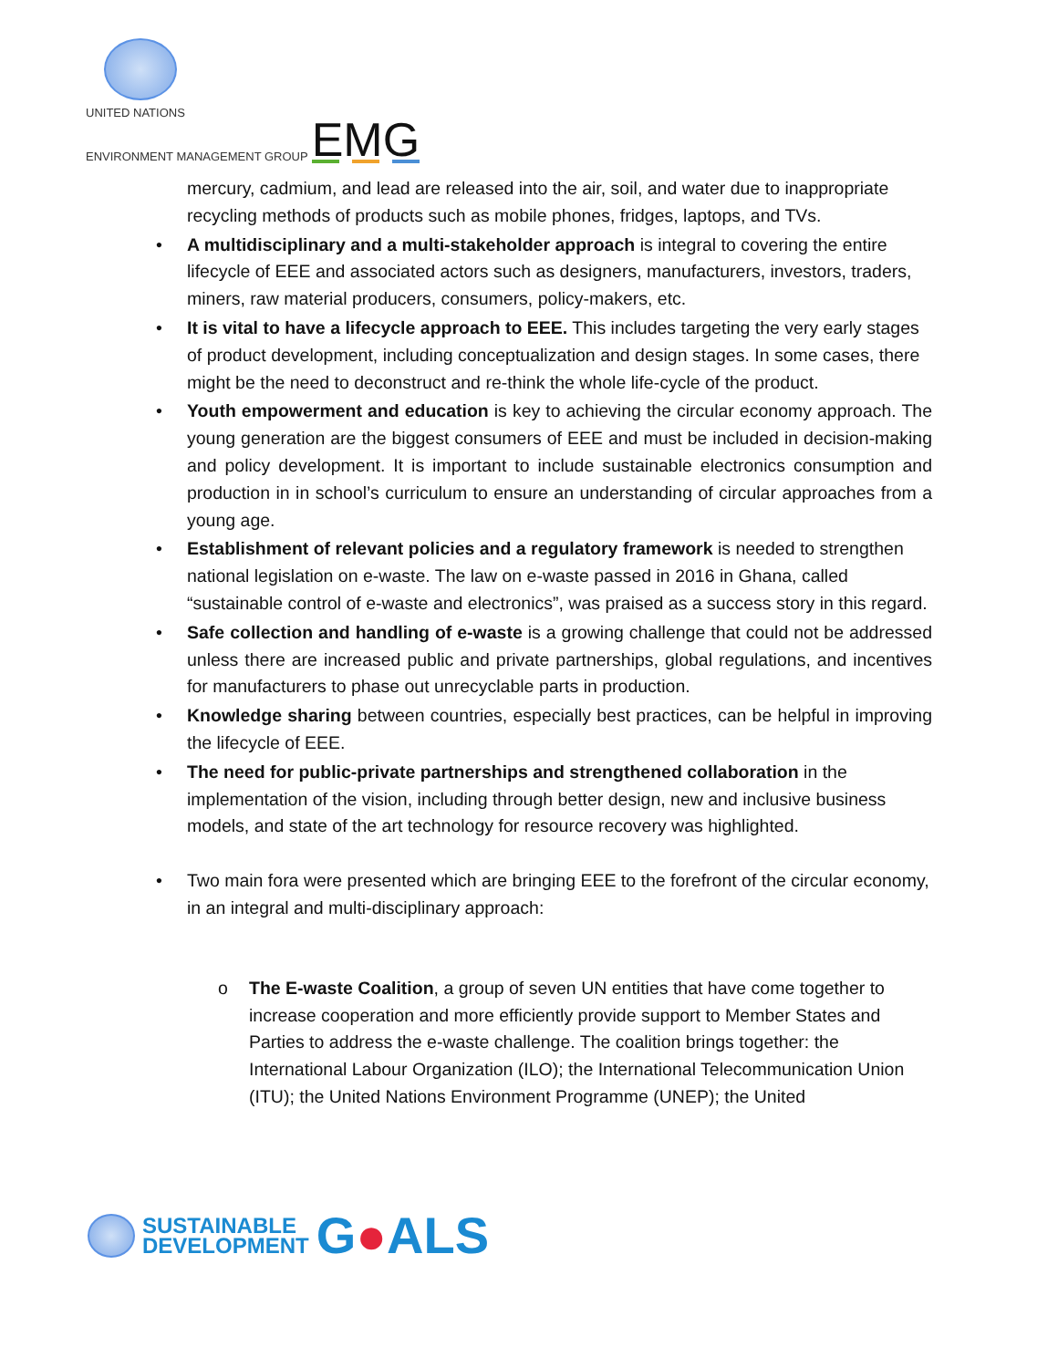UNITED NATIONS
ENVIRONMENT MANAGEMENT GROUP
EMG
mercury, cadmium, and lead are released into the air, soil, and water due to inappropriate recycling methods of products such as mobile phones, fridges, laptops, and TVs.
• A multidisciplinary and a multi-stakeholder approach is integral to covering the entire lifecycle of EEE and associated actors such as designers, manufacturers, investors, traders, miners, raw material producers, consumers, policy-makers, etc.
• It is vital to have a lifecycle approach to EEE. This includes targeting the very early stages of product development, including conceptualization and design stages. In some cases, there might be the need to deconstruct and re-think the whole life-cycle of the product.
• Youth empowerment and education is key to achieving the circular economy approach. The young generation are the biggest consumers of EEE and must be included in decision-making and policy development. It is important to include sustainable electronics consumption and production in in school’s curriculum to ensure an understanding of circular approaches from a young age.
• Establishment of relevant policies and a regulatory framework is needed to strengthen national legislation on e-waste. The law on e-waste passed in 2016 in Ghana, called “sustainable control of e-waste and electronics”, was praised as a success story in this regard.
• Safe collection and handling of e-waste is a growing challenge that could not be addressed unless there are increased public and private partnerships, global regulations, and incentives for manufacturers to phase out unrecyclable parts in production.
• Knowledge sharing between countries, especially best practices, can be helpful in improving the lifecycle of EEE.
• The need for public-private partnerships and strengthened collaboration in the implementation of the vision, including through better design, new and inclusive business models, and state of the art technology for resource recovery was highlighted.
• Two main fora were presented which are bringing EEE to the forefront of the circular economy, in an integral and multi-disciplinary approach:
o The E-waste Coalition, a group of seven UN entities that have come together to increase cooperation and more efficiently provide support to Member States and Parties to address the e-waste challenge. The coalition brings together: the International Labour Organization (ILO); the International Telecommunication Union (ITU); the United Nations Environment Programme (UNEP); the United
SUSTAINABLE
DEVELOPMENT
G●ALS